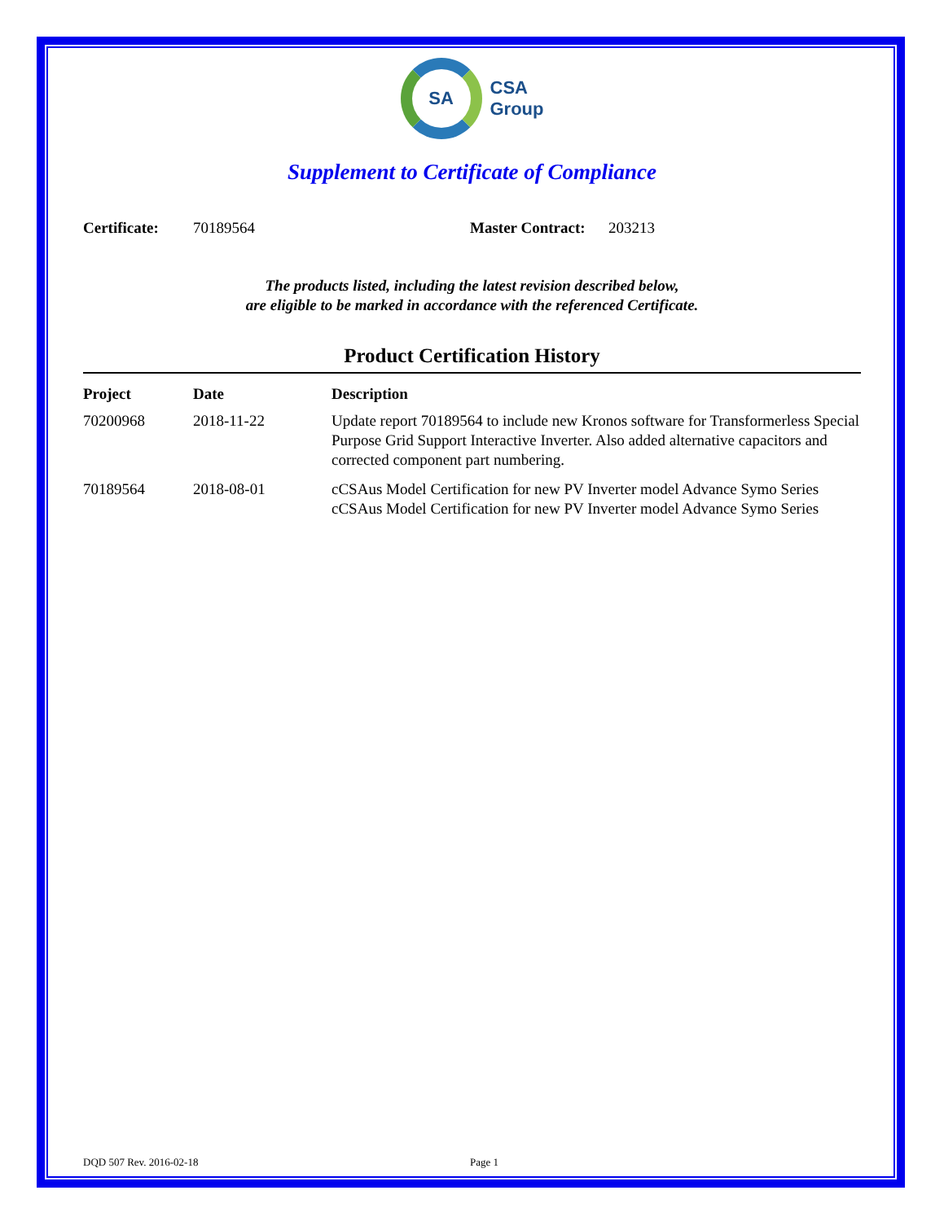SA
CSA
Group
Supplement to Certificate of Compliance
Certificate: 70189564 Master Contract: 203213
The products listed, including the latest revision described below,
are eligible to be marked in accordance with the referenced Certificate.
Product Certification History
| Project | Date | Description |
| --- | --- | --- |
| 70200968 | 2018-11-22 | Update report 70189564 to include new Kronos software for Transformerless Special Purpose Grid Support Interactive Inverter. Also added alternative capacitors and corrected component part numbering. |
| 70189564 | 2018-08-01 | cCSAus Model Certification for new PV Inverter model Advance Symo Series cCSAus Model Certification for new PV Inverter model Advance Symo Series |
DQD 507 Rev. 2016-02-18 Page 1